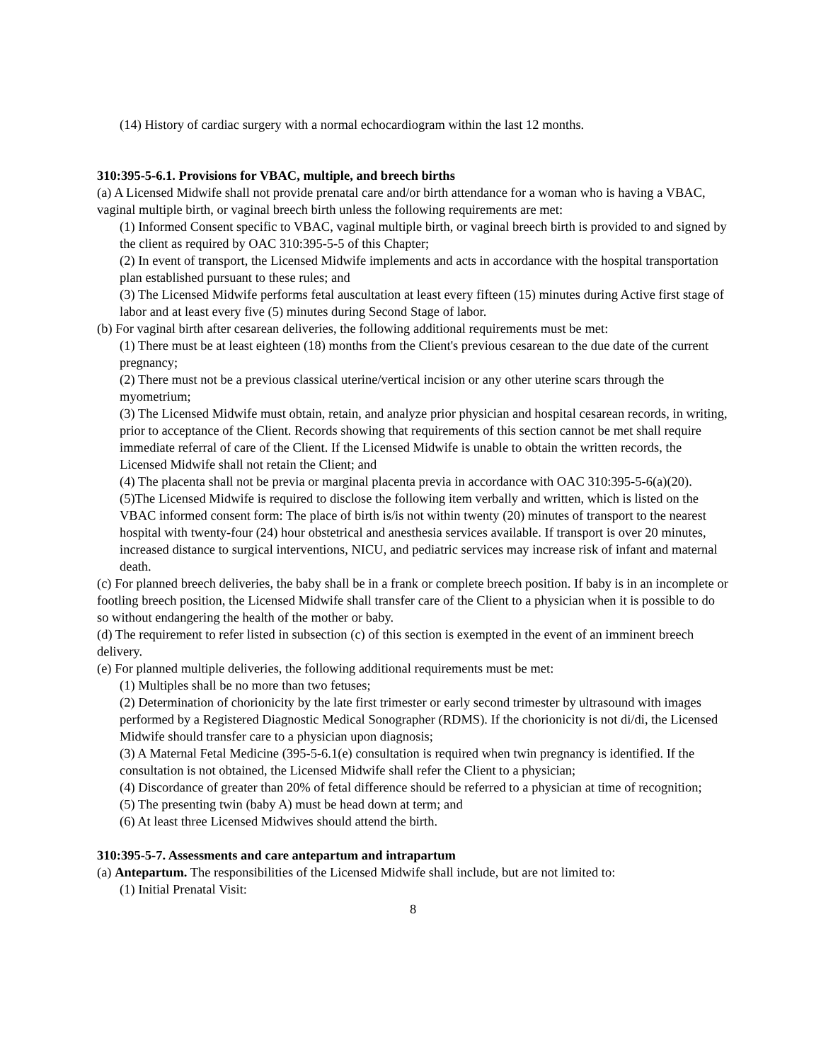(14) History of cardiac surgery with a normal echocardiogram within the last 12 months.
310:395-5-6.1. Provisions for VBAC, multiple, and breech births
(a) A Licensed Midwife shall not provide prenatal care and/or birth attendance for a woman who is having a VBAC, vaginal multiple birth, or vaginal breech birth unless the following requirements are met:
(1) Informed Consent specific to VBAC, vaginal multiple birth, or vaginal breech birth is provided to and signed by the client as required by OAC 310:395-5-5 of this Chapter;
(2) In event of transport, the Licensed Midwife implements and acts in accordance with the hospital transportation plan established pursuant to these rules; and
(3) The Licensed Midwife performs fetal auscultation at least every fifteen (15) minutes during Active first stage of labor and at least every five (5) minutes during Second Stage of labor.
(b) For vaginal birth after cesarean deliveries, the following additional requirements must be met:
(1) There must be at least eighteen (18) months from the Client's previous cesarean to the due date of the current pregnancy;
(2) There must not be a previous classical uterine/vertical incision or any other uterine scars through the myometrium;
(3) The Licensed Midwife must obtain, retain, and analyze prior physician and hospital cesarean records, in writing, prior to acceptance of the Client. Records showing that requirements of this section cannot be met shall require immediate referral of care of the Client. If the Licensed Midwife is unable to obtain the written records, the Licensed Midwife shall not retain the Client; and
(4) The placenta shall not be previa or marginal placenta previa in accordance with OAC 310:395-5-6(a)(20).
(5)The Licensed Midwife is required to disclose the following item verbally and written, which is listed on the VBAC informed consent form: The place of birth is/is not within twenty (20) minutes of transport to the nearest hospital with twenty-four (24) hour obstetrical and anesthesia services available. If transport is over 20 minutes, increased distance to surgical interventions, NICU, and pediatric services may increase risk of infant and maternal death.
(c) For planned breech deliveries, the baby shall be in a frank or complete breech position. If baby is in an incomplete or footling breech position, the Licensed Midwife shall transfer care of the Client to a physician when it is possible to do so without endangering the health of the mother or baby.
(d) The requirement to refer listed in subsection (c) of this section is exempted in the event of an imminent breech delivery.
(e) For planned multiple deliveries, the following additional requirements must be met:
(1) Multiples shall be no more than two fetuses;
(2) Determination of chorionicity by the late first trimester or early second trimester by ultrasound with images performed by a Registered Diagnostic Medical Sonographer (RDMS). If the chorionicity is not di/di, the Licensed Midwife should transfer care to a physician upon diagnosis;
(3) A Maternal Fetal Medicine (395-5-6.1(e) consultation is required when twin pregnancy is identified. If the consultation is not obtained, the Licensed Midwife shall refer the Client to a physician;
(4) Discordance of greater than 20% of fetal difference should be referred to a physician at time of recognition;
(5) The presenting twin (baby A) must be head down at term; and
(6) At least three Licensed Midwives should attend the birth.
310:395-5-7. Assessments and care antepartum and intrapartum
(a) Antepartum. The responsibilities of the Licensed Midwife shall include, but are not limited to:
(1) Initial Prenatal Visit:
8